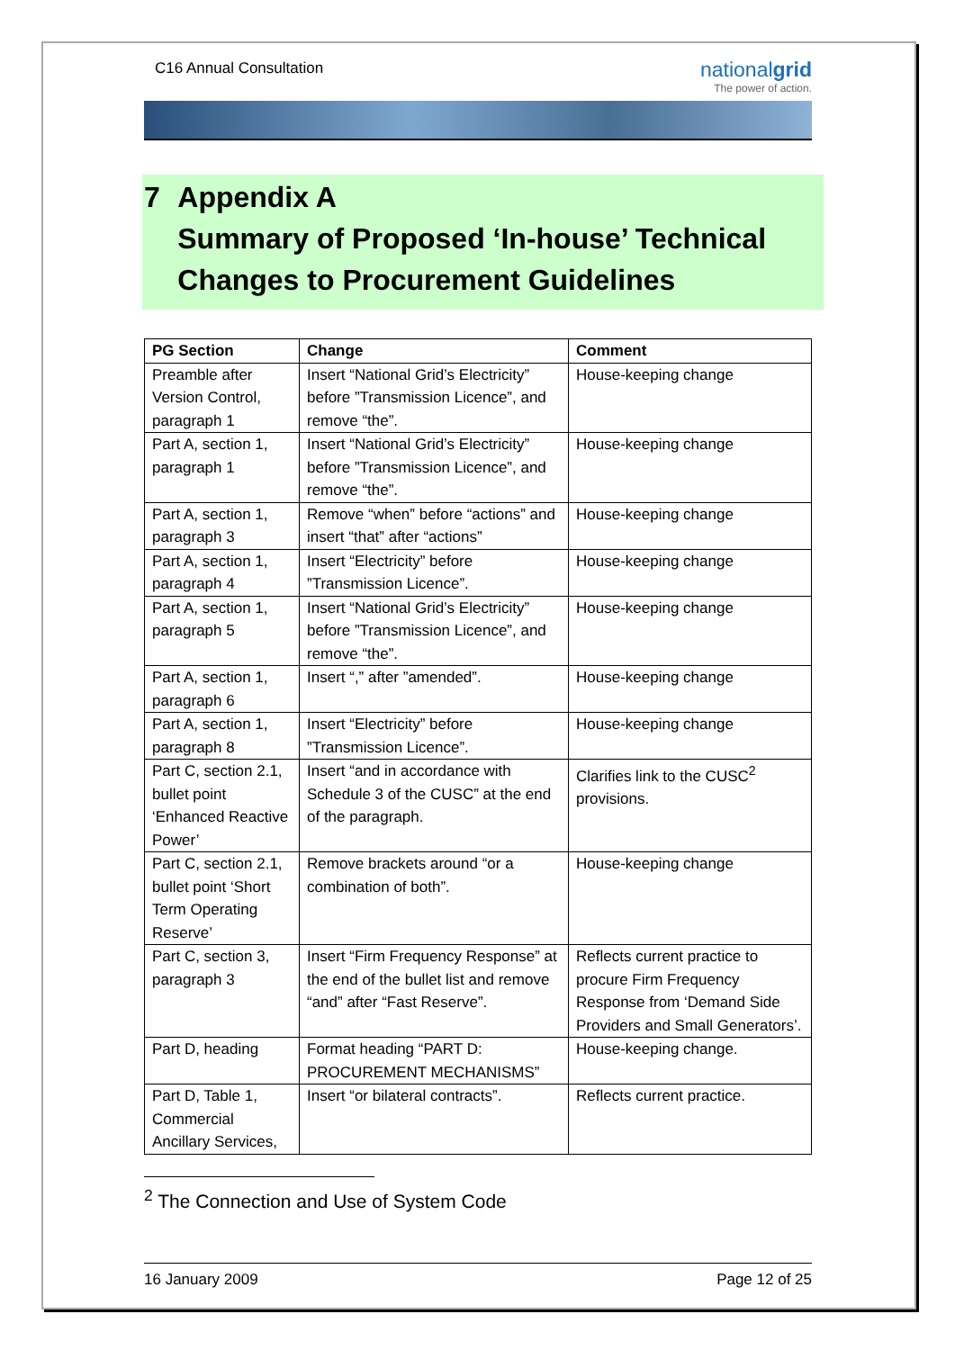C16 Annual Consultation
nationalgrid
The power of action.
7 Appendix A
Summary of Proposed ‘In-house’ Technical Changes to Procurement Guidelines
| PG Section | Change | Comment |
| --- | --- | --- |
| Preamble after Version Control, paragraph 1 | Insert “National Grid’s Electricity” before ”Transmission Licence”, and remove “the”. | House-keeping change |
| Part A, section 1, paragraph 1 | Insert “National Grid’s Electricity” before ”Transmission Licence”, and remove “the”. | House-keeping change |
| Part A, section 1, paragraph 3 | Remove “when” before “actions” and insert “that” after “actions” | House-keeping change |
| Part A, section 1, paragraph 4 | Insert “Electricity” before ”Transmission Licence”. | House-keeping change |
| Part A, section 1, paragraph 5 | Insert “National Grid’s Electricity” before ”Transmission Licence”, and remove “the”. | House-keeping change |
| Part A, section 1, paragraph 6 | Insert “,” after ”amended”. | House-keeping change |
| Part A, section 1, paragraph 8 | Insert “Electricity” before ”Transmission Licence”. | House-keeping change |
| Part C, section 2.1, bullet point ‘Enhanced Reactive Power’ | Insert “and in accordance with Schedule 3 of the CUSC” at the end of the paragraph. | Clarifies link to the CUSC<sup>2</sup> provisions. |
| Part C, section 2.1, bullet point ‘Short Term Operating Reserve’ | Remove brackets around “or a combination of both”. | House-keeping change |
| Part C, section 3, paragraph 3 | Insert “Firm Frequency Response” at the end of the bullet list and remove “and” after “Fast Reserve”. | Reflects current practice to procure Firm Frequency Response from ‘Demand Side Providers and Small Generators’. |
| Part D, heading | Format heading “PART D: PROCUREMENT MECHANISMS” | House-keeping change. |
| Part D, Table 1, Commercial Ancillary Services, | Insert “or bilateral contracts”. | Reflects current practice. |
<sup>2</sup> The Connection and Use of System Code
16 January 2009 Page 12 of 25